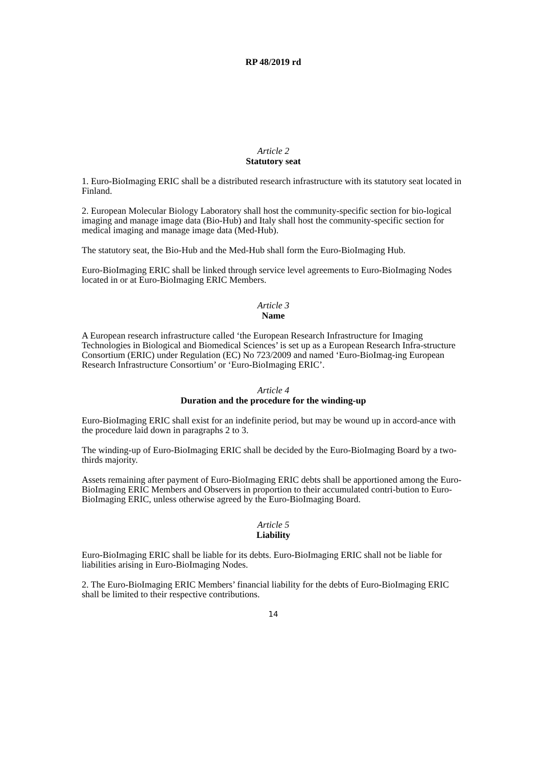RP 48/2019 rd
Article 2
Statutory seat
1. Euro-BioImaging ERIC shall be a distributed research infrastructure with its statutory seat located in Finland.
2. European Molecular Biology Laboratory shall host the community-specific section for bio-logical imaging and manage image data (Bio-Hub) and Italy shall host the community-specific section for medical imaging and manage image data (Med-Hub).
The statutory seat, the Bio-Hub and the Med-Hub shall form the Euro-BioImaging Hub.
Euro-BioImaging ERIC shall be linked through service level agreements to Euro-BioImaging Nodes located in or at Euro-BioImaging ERIC Members.
Article 3
Name
A European research infrastructure called ‘the European Research Infrastructure for Imaging Technologies in Biological and Biomedical Sciences’ is set up as a European Research Infra-structure Consortium (ERIC) under Regulation (EC) No 723/2009 and named ‘Euro-BioImag-ing European Research Infrastructure Consortium’ or ‘Euro-BioImaging ERIC’.
Article 4
Duration and the procedure for the winding-up
Euro-BioImaging ERIC shall exist for an indefinite period, but may be wound up in accord-ance with the procedure laid down in paragraphs 2 to 3.
The winding-up of Euro-BioImaging ERIC shall be decided by the Euro-BioImaging Board by a two-thirds majority.
Assets remaining after payment of Euro-BioImaging ERIC debts shall be apportioned among the Euro-BioImaging ERIC Members and Observers in proportion to their accumulated contri-bution to Euro-BioImaging ERIC, unless otherwise agreed by the Euro-BioImaging Board.
Article 5
Liability
Euro-BioImaging ERIC shall be liable for its debts. Euro-BioImaging ERIC shall not be liable for liabilities arising in Euro-BioImaging Nodes.
2. The Euro-BioImaging ERIC Members’ financial liability for the debts of Euro-BioImaging ERIC shall be limited to their respective contributions.
14